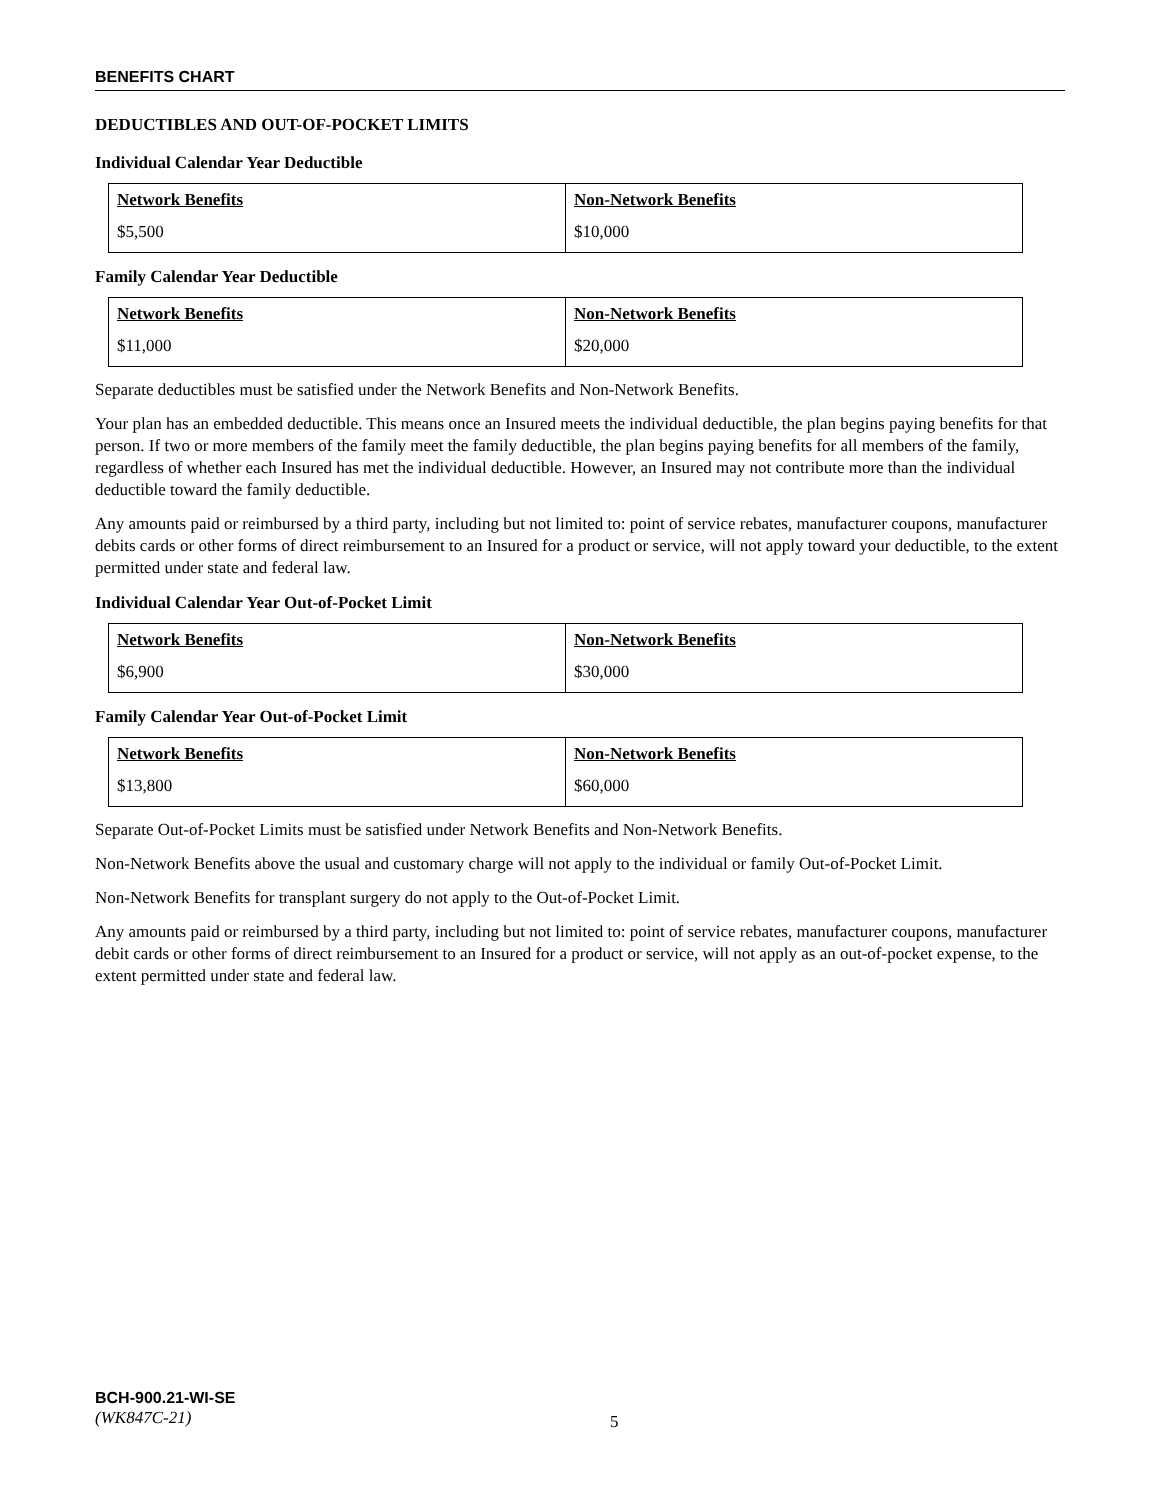BENEFITS CHART
DEDUCTIBLES AND OUT-OF-POCKET LIMITS
Individual Calendar Year Deductible
| Network Benefits | Non-Network Benefits |
| --- | --- |
| $5,500 | $10,000 |
Family Calendar Year Deductible
| Network Benefits | Non-Network Benefits |
| --- | --- |
| $11,000 | $20,000 |
Separate deductibles must be satisfied under the Network Benefits and Non-Network Benefits.
Your plan has an embedded deductible. This means once an Insured meets the individual deductible, the plan begins paying benefits for that person. If two or more members of the family meet the family deductible, the plan begins paying benefits for all members of the family, regardless of whether each Insured has met the individual deductible. However, an Insured may not contribute more than the individual deductible toward the family deductible.
Any amounts paid or reimbursed by a third party, including but not limited to: point of service rebates, manufacturer coupons, manufacturer debits cards or other forms of direct reimbursement to an Insured for a product or service, will not apply toward your deductible, to the extent permitted under state and federal law.
Individual Calendar Year Out-of-Pocket Limit
| Network Benefits | Non-Network Benefits |
| --- | --- |
| $6,900 | $30,000 |
Family Calendar Year Out-of-Pocket Limit
| Network Benefits | Non-Network Benefits |
| --- | --- |
| $13,800 | $60,000 |
Separate Out-of-Pocket Limits must be satisfied under Network Benefits and Non-Network Benefits.
Non-Network Benefits above the usual and customary charge will not apply to the individual or family Out-of-Pocket Limit.
Non-Network Benefits for transplant surgery do not apply to the Out-of-Pocket Limit.
Any amounts paid or reimbursed by a third party, including but not limited to: point of service rebates, manufacturer coupons, manufacturer debit cards or other forms of direct reimbursement to an Insured for a product or service, will not apply as an out-of-pocket expense, to the extent permitted under state and federal law.
BCH-900.21-WI-SE
(WK847C-21)
5